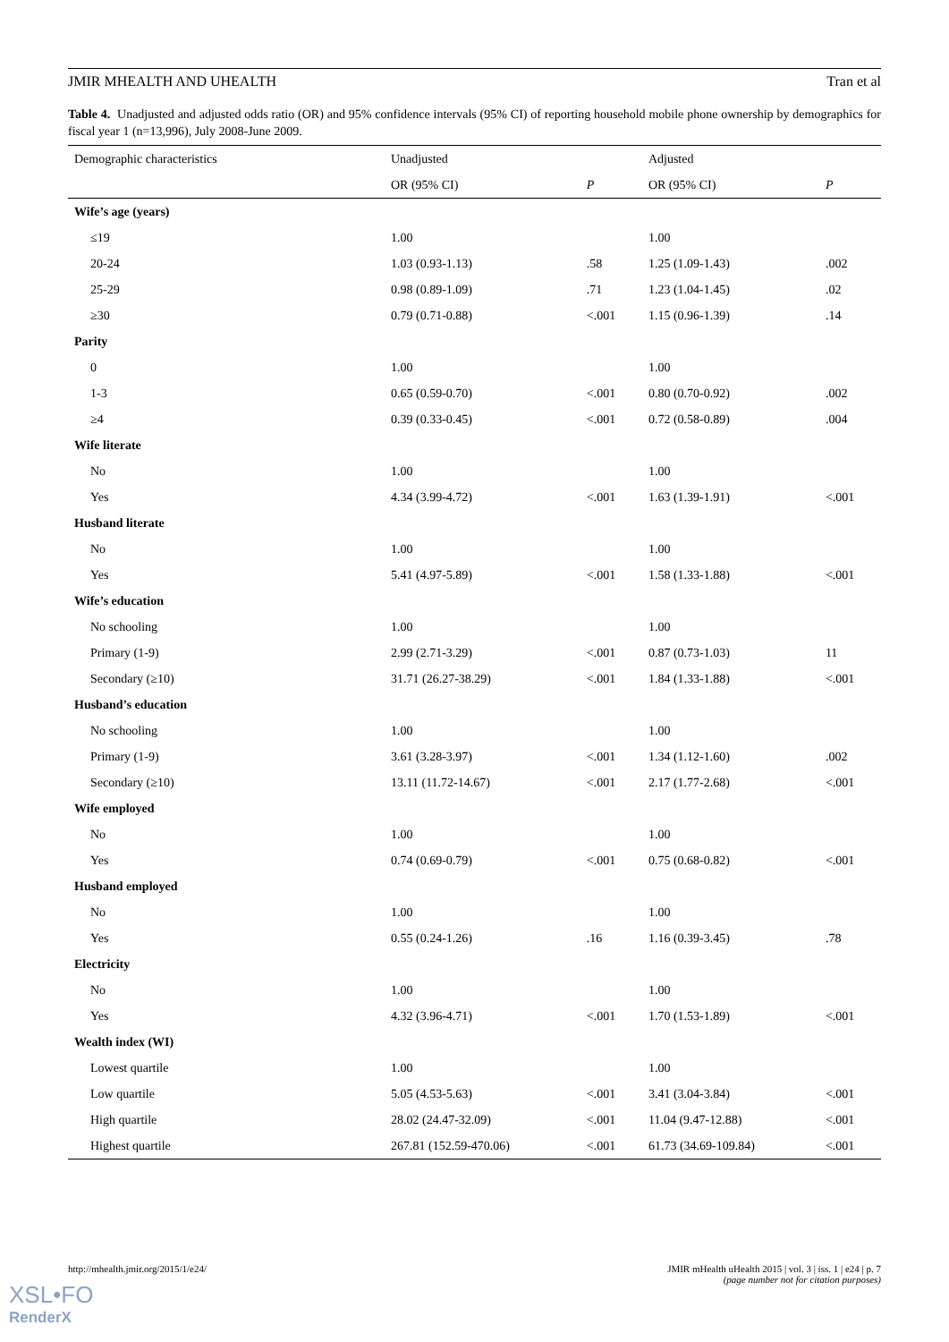JMIR MHEALTH AND UHEALTH Tran et al
Table 4. Unadjusted and adjusted odds ratio (OR) and 95% confidence intervals (95% CI) of reporting household mobile phone ownership by demographics for fiscal year 1 (n=13,996), July 2008-June 2009.
| Demographic characteristics | Unadjusted | | Adjusted | |
| --- | --- | --- | --- | --- |
| | OR (95% CI) | P | OR (95% CI) | P |
| Wife’s age (years) | | | | |
| ≤19 | 1.00 | | 1.00 | |
| 20-24 | 1.03 (0.93-1.13) | .58 | 1.25 (1.09-1.43) | .002 |
| 25-29 | 0.98 (0.89-1.09) | .71 | 1.23 (1.04-1.45) | .02 |
| ≥30 | 0.79 (0.71-0.88) | <.001 | 1.15 (0.96-1.39) | .14 |
| Parity | | | | |
| 0 | 1.00 | | 1.00 | |
| 1-3 | 0.65 (0.59-0.70) | <.001 | 0.80 (0.70-0.92) | .002 |
| ≥4 | 0.39 (0.33-0.45) | <.001 | 0.72 (0.58-0.89) | .004 |
| Wife literate | | | | |
| No | 1.00 | | 1.00 | |
| Yes | 4.34 (3.99-4.72) | <.001 | 1.63 (1.39-1.91) | <.001 |
| Husband literate | | | | |
| No | 1.00 | | 1.00 | |
| Yes | 5.41 (4.97-5.89) | <.001 | 1.58 (1.33-1.88) | <.001 |
| Wife’s education | | | | |
| No schooling | 1.00 | | 1.00 | |
| Primary (1-9) | 2.99 (2.71-3.29) | <.001 | 0.87 (0.73-1.03) | 11 |
| Secondary (≥10) | 31.71 (26.27-38.29) | <.001 | 1.84 (1.33-1.88) | <.001 |
| Husband’s education | | | | |
| No schooling | 1.00 | | 1.00 | |
| Primary (1-9) | 3.61 (3.28-3.97) | <.001 | 1.34 (1.12-1.60) | .002 |
| Secondary (≥10) | 13.11 (11.72-14.67) | <.001 | 2.17 (1.77-2.68) | <.001 |
| Wife employed | | | | |
| No | 1.00 | | 1.00 | |
| Yes | 0.74 (0.69-0.79) | <.001 | 0.75 (0.68-0.82) | <.001 |
| Husband employed | | | | |
| No | 1.00 | | 1.00 | |
| Yes | 0.55 (0.24-1.26) | .16 | 1.16 (0.39-3.45) | .78 |
| Electricity | | | | |
| No | 1.00 | | 1.00 | |
| Yes | 4.32 (3.96-4.71) | <.001 | 1.70 (1.53-1.89) | <.001 |
| Wealth index (WI) | | | | |
| Lowest quartile | 1.00 | | 1.00 | |
| Low quartile | 5.05 (4.53-5.63) | <.001 | 3.41 (3.04-3.84) | <.001 |
| High quartile | 28.02 (24.47-32.09) | <.001 | 11.04 (9.47-12.88) | <.001 |
| Highest quartile | 267.81 (152.59-470.06) | <.001 | 61.73 (34.69-109.84) | <.001 |
http://mhealth.jmir.org/2015/1/e24/ JMIR mHealth uHealth 2015 | vol. 3 | iss. 1 | e24 | p. 7
(page number not for citation purposes)
XSL•FO
RenderX